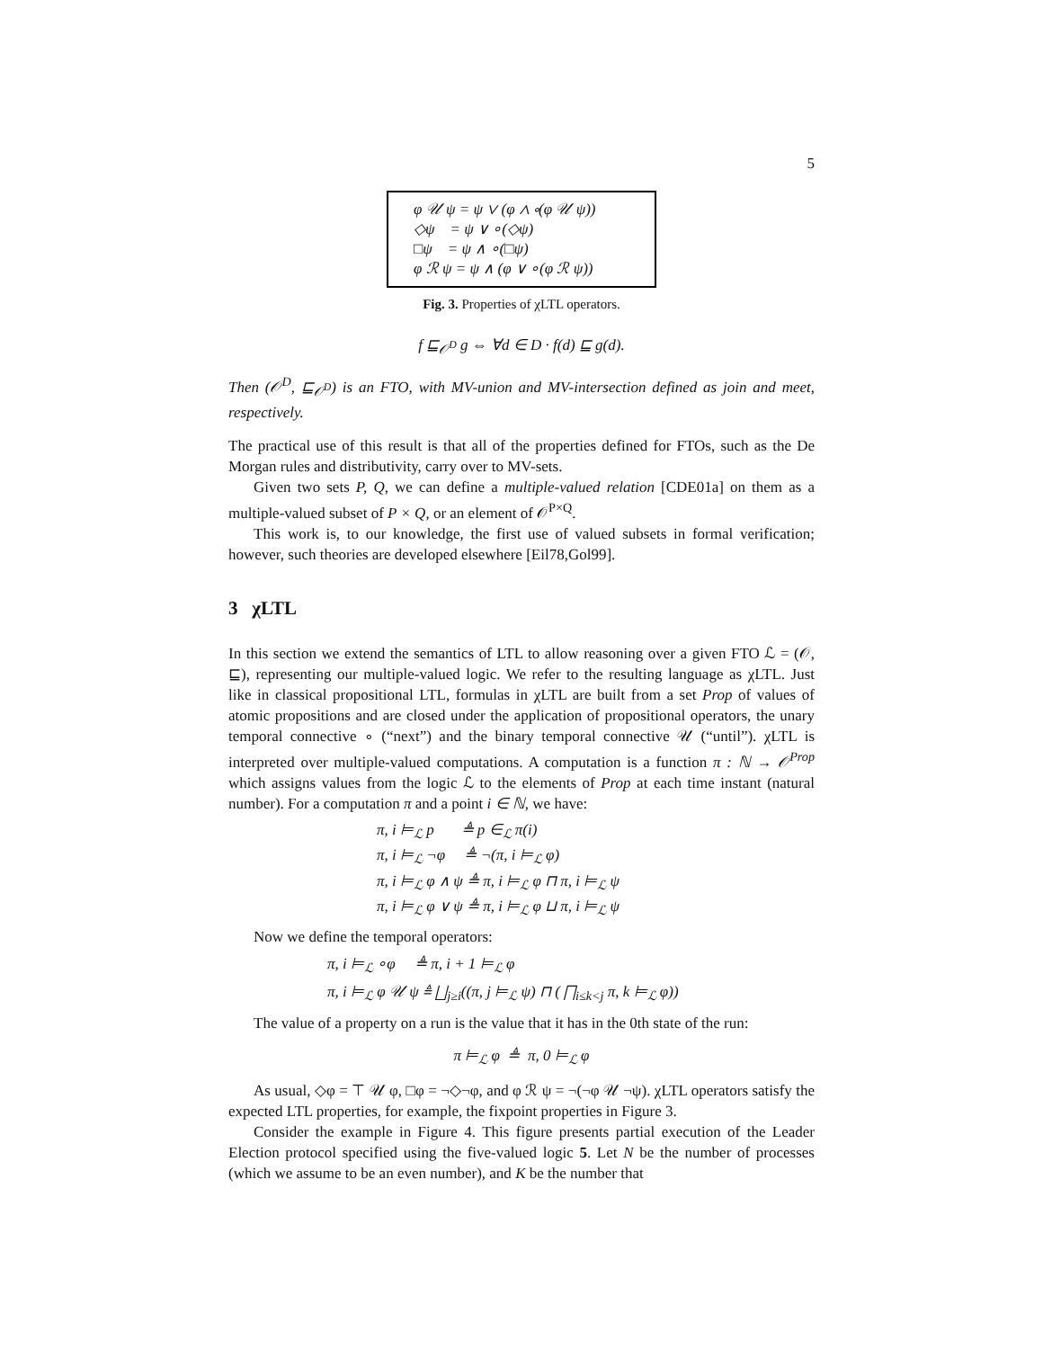5
φ 𝒰 ψ = ψ ∨ (φ ∧ ∘(φ 𝒰 ψ))
◇ψ = ψ ∨ ∘(◇ψ)
□ψ = ψ ∧ ∘(□ψ)
φ ℛ ψ = ψ ∧ (φ ∨ ∘(φ ℛ ψ))
Fig. 3. Properties of χLTL operators.
f ⊑<sub>𝒪<sup>D</sup></sub> g ⇔ ∀d ∈ D · f(d) ⊑ g(d).
Then (𝒪<sup>D</sup>, ⊑<sub>𝒪<sup>D</sup></sub>) is an FTO, with MV-union and MV-intersection defined as join and meet, respectively.
The practical use of this result is that all of the properties defined for FTOs, such as the De Morgan rules and distributivity, carry over to MV-sets.
Given two sets P, Q, we can define a multiple-valued relation [CDE01a] on them as a multiple-valued subset of P × Q, or an element of 𝒪<sup>P×Q</sup>.
This work is, to our knowledge, the first use of valued subsets in formal verification; however, such theories are developed elsewhere [Eil78,Gol99].
3 χLTL
In this section we extend the semantics of LTL to allow reasoning over a given FTO ℒ = (𝒪, ⊑), representing our multiple-valued logic. We refer to the resulting language as χLTL. Just like in classical propositional LTL, formulas in χLTL are built from a set Prop of values of atomic propositions and are closed under the application of propositional operators, the unary temporal connective ∘ (“next”) and the binary temporal connective 𝒰 (“until”). χLTL is interpreted over multiple-valued computations. A computation is a function π : ℕ → 𝒪<sup>Prop</sup> which assigns values from the logic ℒ to the elements of Prop at each time instant (natural number). For a computation π and a point i ∈ ℕ, we have:
π, i ⊨<sub>ℒ</sub> p ≜ p ∈<sub>ℒ</sub> π(i)
π, i ⊨<sub>ℒ</sub> ¬φ ≜ ¬(π, i ⊨<sub>ℒ</sub> φ)
π, i ⊨<sub>ℒ</sub> φ ∧ ψ ≜ π, i ⊨<sub>ℒ</sub> φ ⊓ π, i ⊨<sub>ℒ</sub> ψ
π, i ⊨<sub>ℒ</sub> φ ∨ ψ ≜ π, i ⊨<sub>ℒ</sub> φ ⊔ π, i ⊨<sub>ℒ</sub> ψ
Now we define the temporal operators:
π, i ⊨<sub>ℒ</sub> ∘φ ≜ π, i + 1 ⊨<sub>ℒ</sub> φ
π, i ⊨<sub>ℒ</sub> φ 𝒰 ψ ≜ ⨆<sub>j≥i</sub>((π, j ⊨<sub>ℒ</sub> ψ) ⊓ ( ⨅<sub>i≤k<j</sub> π, k ⊨<sub>ℒ</sub> φ))
The value of a property on a run is the value that it has in the 0th state of the run:
π ⊨<sub>ℒ</sub> φ ≜ π, 0 ⊨<sub>ℒ</sub> φ
As usual, ◇φ = ⊤ 𝒰 φ, □φ = ¬◇¬φ, and φ ℛ ψ = ¬(¬φ 𝒰 ¬ψ). χLTL operators satisfy the expected LTL properties, for example, the fixpoint properties in Figure 3.
Consider the example in Figure 4. This figure presents partial execution of the Leader Election protocol specified using the five-valued logic 5. Let N be the number of processes (which we assume to be an even number), and K be the number that